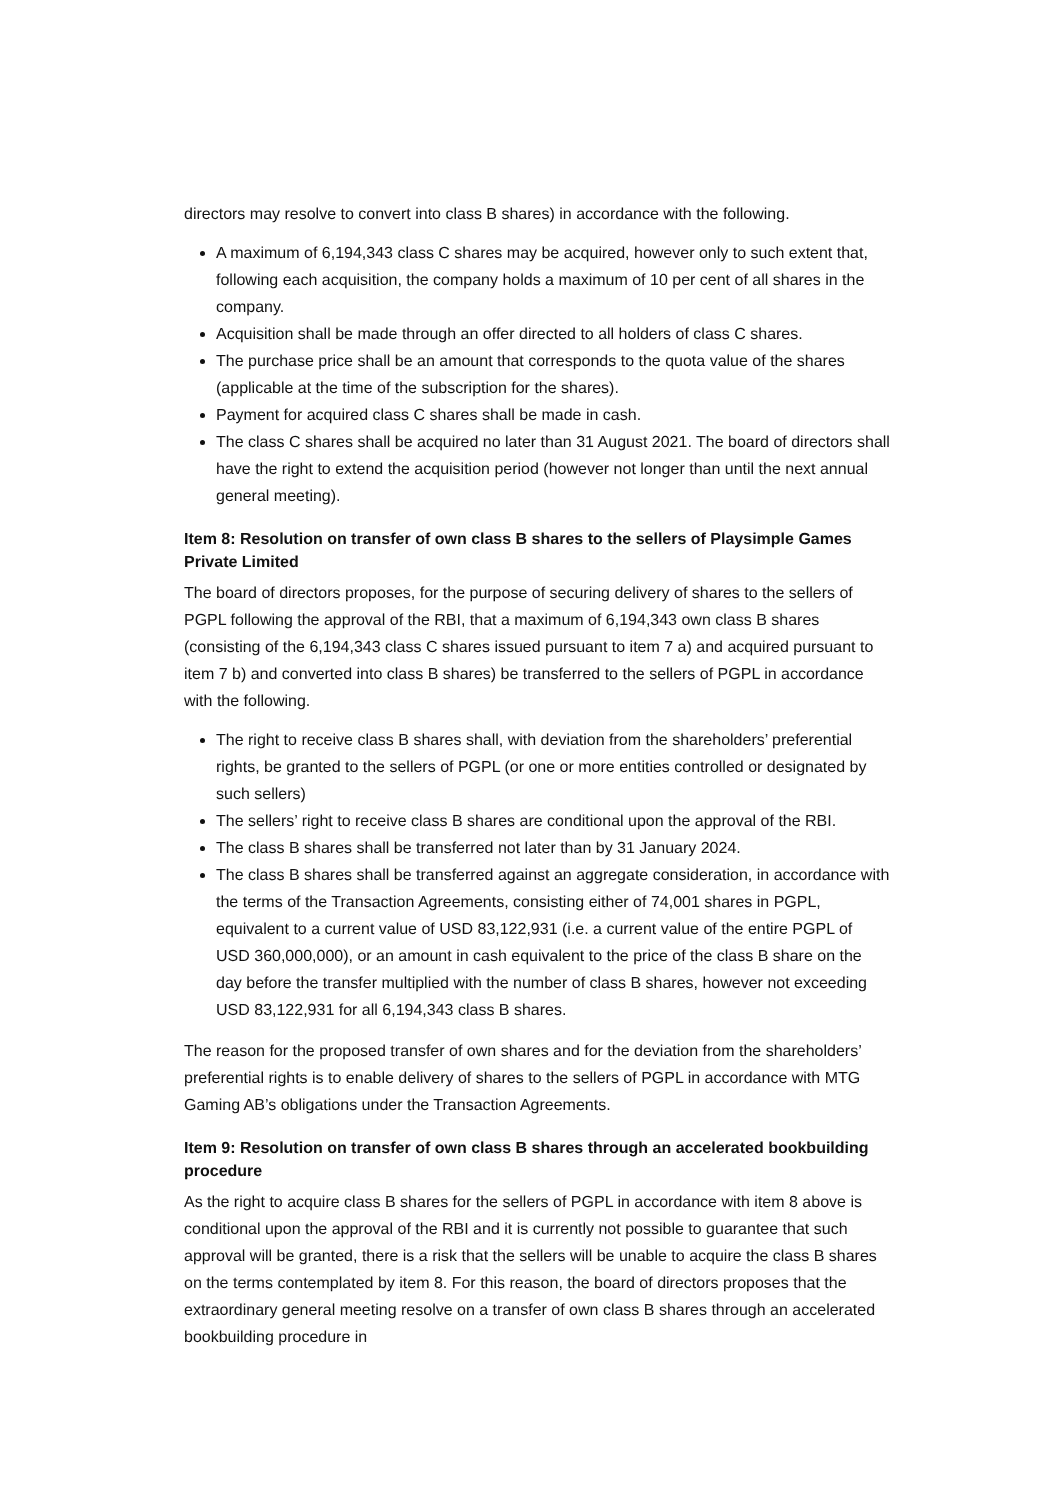directors may resolve to convert into class B shares) in accordance with the following.
A maximum of 6,194,343 class C shares may be acquired, however only to such extent that, following each acquisition, the company holds a maximum of 10 per cent of all shares in the company.
Acquisition shall be made through an offer directed to all holders of class C shares.
The purchase price shall be an amount that corresponds to the quota value of the shares (applicable at the time of the subscription for the shares).
Payment for acquired class C shares shall be made in cash.
The class C shares shall be acquired no later than 31 August 2021. The board of directors shall have the right to extend the acquisition period (however not longer than until the next annual general meeting).
Item 8: Resolution on transfer of own class B shares to the sellers of Playsimple Games Private Limited
The board of directors proposes, for the purpose of securing delivery of shares to the sellers of PGPL following the approval of the RBI, that a maximum of 6,194,343 own class B shares (consisting of the 6,194,343 class C shares issued pursuant to item 7 a) and acquired pursuant to item 7 b) and converted into class B shares) be transferred to the sellers of PGPL in accordance with the following.
The right to receive class B shares shall, with deviation from the shareholders’ preferential rights, be granted to the sellers of PGPL (or one or more entities controlled or designated by such sellers)
The sellers’ right to receive class B shares are conditional upon the approval of the RBI.
The class B shares shall be transferred not later than by 31 January 2024.
The class B shares shall be transferred against an aggregate consideration, in accordance with the terms of the Transaction Agreements, consisting either of 74,001 shares in PGPL, equivalent to a current value of USD 83,122,931 (i.e. a current value of the entire PGPL of USD 360,000,000), or an amount in cash equivalent to the price of the class B share on the day before the transfer multiplied with the number of class B shares, however not exceeding USD 83,122,931 for all 6,194,343 class B shares.
The reason for the proposed transfer of own shares and for the deviation from the shareholders’ preferential rights is to enable delivery of shares to the sellers of PGPL in accordance with MTG Gaming AB’s obligations under the Transaction Agreements.
Item 9: Resolution on transfer of own class B shares through an accelerated bookbuilding procedure
As the right to acquire class B shares for the sellers of PGPL in accordance with item 8 above is conditional upon the approval of the RBI and it is currently not possible to guarantee that such approval will be granted, there is a risk that the sellers will be unable to acquire the class B shares on the terms contemplated by item 8. For this reason, the board of directors proposes that the extraordinary general meeting resolve on a transfer of own class B shares through an accelerated bookbuilding procedure in